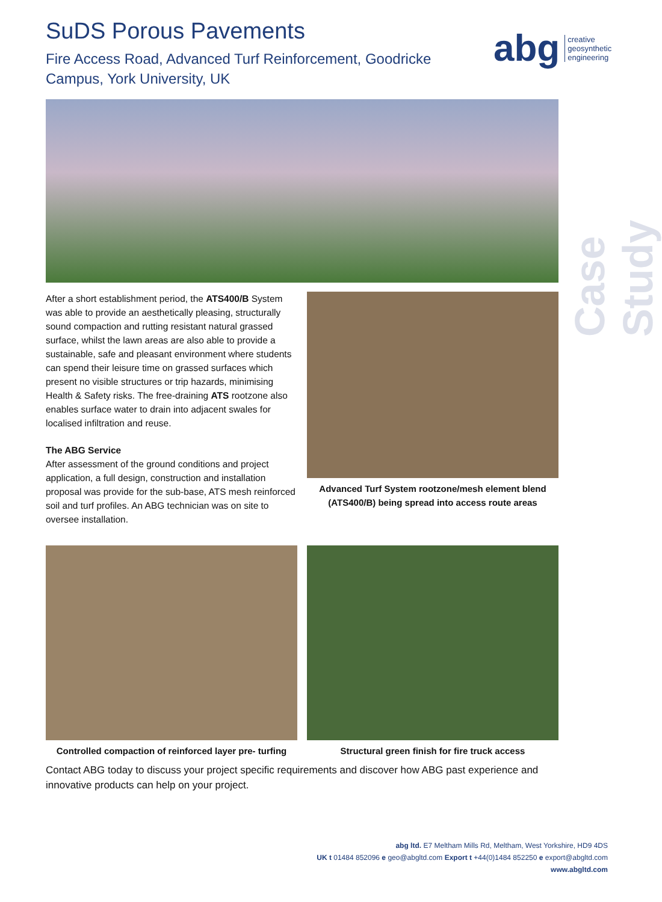SuDS Porous Pavements
Fire Access Road, Advanced Turf Reinforcement, Goodricke Campus, York University, UK
abg creative
geosynthetic
engineering
Case Study
After a short establishment period, the ATS400/B System was able to provide an aesthetically pleasing, structurally sound compaction and rutting resistant natural grassed surface, whilst the lawn areas are also able to provide a sustainable, safe and pleasant environment where students can spend their leisure time on grassed surfaces which present no visible structures or trip hazards, minimising Health & Safety risks. The free-draining ATS rootzone also enables surface water to drain into adjacent swales for localised infiltration and reuse.
The ABG Service
After assessment of the ground conditions and project application, a full design, construction and installation proposal was provide for the sub-base, ATS mesh reinforced soil and turf profiles. An ABG technician was on site to oversee installation.
Advanced Turf System rootzone/mesh element blend (ATS400/B) being spread into access route areas
Controlled compaction of reinforced layer pre- turfing
Structural green finish for fire truck access
Contact ABG today to discuss your project specific requirements and discover how ABG past experience and innovative products can help on your project.
abg ltd. E7 Meltham Mills Rd, Meltham, West Yorkshire, HD9 4DS
UK t 01484 852096 e geo@abgltd.com Export t +44(0)1484 852250 e export@abgltd.com
www.abgltd.com